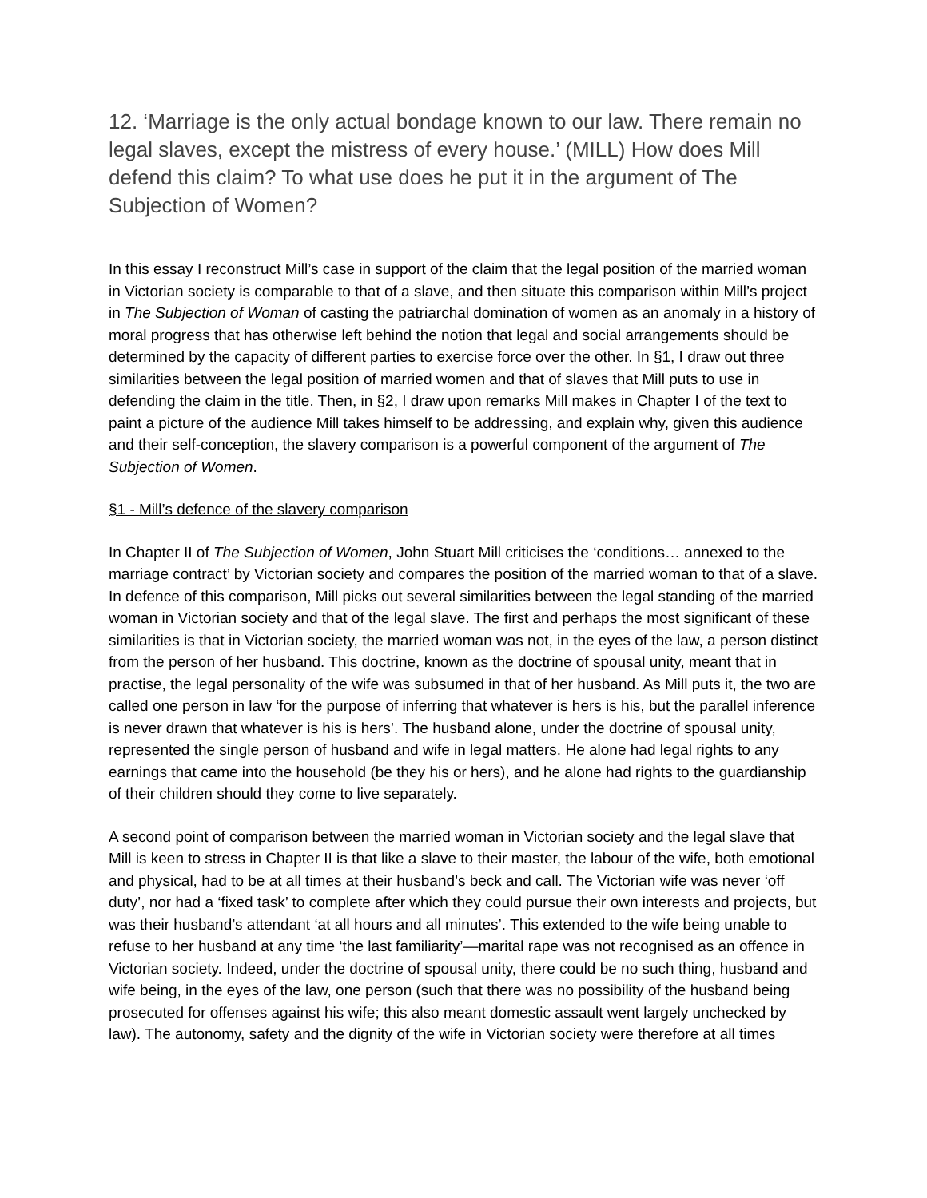12. ‘Marriage is the only actual bondage known to our law. There remain no legal slaves, except the mistress of every house.’ (MILL) How does Mill defend this claim? To what use does he put it in the argument of The Subjection of Women?
In this essay I reconstruct Mill’s case in support of the claim that the legal position of the married woman in Victorian society is comparable to that of a slave, and then situate this comparison within Mill’s project in The Subjection of Woman of casting the patriarchal domination of women as an anomaly in a history of moral progress that has otherwise left behind the notion that legal and social arrangements should be determined by the capacity of different parties to exercise force over the other. In §1, I draw out three similarities between the legal position of married women and that of slaves that Mill puts to use in defending the claim in the title. Then, in §2, I draw upon remarks Mill makes in Chapter I of the text to paint a picture of the audience Mill takes himself to be addressing, and explain why, given this audience and their self-conception, the slavery comparison is a powerful component of the argument of The Subjection of Women.
§1 - Mill’s defence of the slavery comparison
In Chapter II of The Subjection of Women, John Stuart Mill criticises the ‘conditions… annexed to the marriage contract’ by Victorian society and compares the position of the married woman to that of a slave. In defence of this comparison, Mill picks out several similarities between the legal standing of the married woman in Victorian society and that of the legal slave. The first and perhaps the most significant of these similarities is that in Victorian society, the married woman was not, in the eyes of the law, a person distinct from the person of her husband. This doctrine, known as the doctrine of spousal unity, meant that in practise, the legal personality of the wife was subsumed in that of her husband. As Mill puts it, the two are called one person in law ‘for the purpose of inferring that whatever is hers is his, but the parallel inference is never drawn that whatever is his is hers’. The husband alone, under the doctrine of spousal unity, represented the single person of husband and wife in legal matters. He alone had legal rights to any earnings that came into the household (be they his or hers), and he alone had rights to the guardianship of their children should they come to live separately.
A second point of comparison between the married woman in Victorian society and the legal slave that Mill is keen to stress in Chapter II is that like a slave to their master, the labour of the wife, both emotional and physical, had to be at all times at their husband’s beck and call. The Victorian wife was never ‘off duty’, nor had a ‘fixed task’ to complete after which they could pursue their own interests and projects, but was their husband’s attendant ‘at all hours and all minutes’. This extended to the wife being unable to refuse to her husband at any time ‘the last familiarity’—marital rape was not recognised as an offence in Victorian society. Indeed, under the doctrine of spousal unity, there could be no such thing, husband and wife being, in the eyes of the law, one person (such that there was no possibility of the husband being prosecuted for offenses against his wife; this also meant domestic assault went largely unchecked by law). The autonomy, safety and the dignity of the wife in Victorian society were therefore at all times